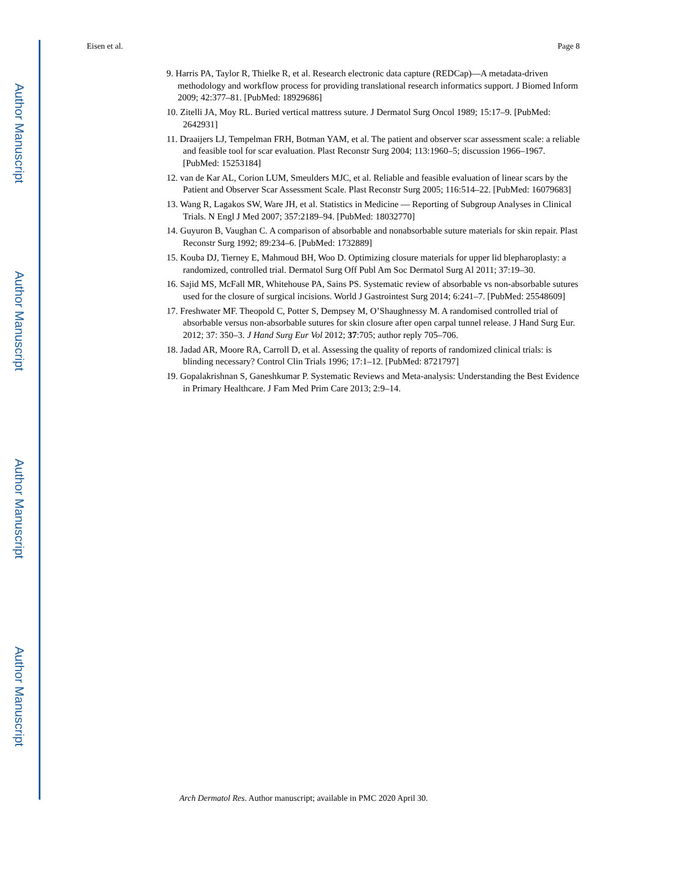Author Manuscript
Author Manuscript
Author Manuscript
Author Manuscript
Eisen et al. Page 8
9. Harris PA, Taylor R, Thielke R, et al. Research electronic data capture (REDCap)—A metadata-driven methodology and workflow process for providing translational research informatics support. J Biomed Inform 2009; 42:377–81. [PubMed: 18929686]
10. Zitelli JA, Moy RL. Buried vertical mattress suture. J Dermatol Surg Oncol 1989; 15:17–9. [PubMed: 2642931]
11. Draaijers LJ, Tempelman FRH, Botman YAM, et al. The patient and observer scar assessment scale: a reliable and feasible tool for scar evaluation. Plast Reconstr Surg 2004; 113:1960–5; discussion 1966–1967. [PubMed: 15253184]
12. van de Kar AL, Corion LUM, Smeulders MJC, et al. Reliable and feasible evaluation of linear scars by the Patient and Observer Scar Assessment Scale. Plast Reconstr Surg 2005; 116:514–22. [PubMed: 16079683]
13. Wang R, Lagakos SW, Ware JH, et al. Statistics in Medicine — Reporting of Subgroup Analyses in Clinical Trials. N Engl J Med 2007; 357:2189–94. [PubMed: 18032770]
14. Guyuron B, Vaughan C. A comparison of absorbable and nonabsorbable suture materials for skin repair. Plast Reconstr Surg 1992; 89:234–6. [PubMed: 1732889]
15. Kouba DJ, Tierney E, Mahmoud BH, Woo D. Optimizing closure materials for upper lid blepharoplasty: a randomized, controlled trial. Dermatol Surg Off Publ Am Soc Dermatol Surg Al 2011; 37:19–30.
16. Sajid MS, McFall MR, Whitehouse PA, Sains PS. Systematic review of absorbable vs non-absorbable sutures used for the closure of surgical incisions. World J Gastrointest Surg 2014; 6:241–7. [PubMed: 25548609]
17. Freshwater MF. Theopold C, Potter S, Dempsey M, O’Shaughnessy M. A randomised controlled trial of absorbable versus non-absorbable sutures for skin closure after open carpal tunnel release. J Hand Surg Eur. 2012; 37: 350–3. J Hand Surg Eur Vol 2012; 37:705; author reply 705–706.
18. Jadad AR, Moore RA, Carroll D, et al. Assessing the quality of reports of randomized clinical trials: is blinding necessary? Control Clin Trials 1996; 17:1–12. [PubMed: 8721797]
19. Gopalakrishnan S, Ganeshkumar P. Systematic Reviews and Meta-analysis: Understanding the Best Evidence in Primary Healthcare. J Fam Med Prim Care 2013; 2:9–14.
Arch Dermatol Res. Author manuscript; available in PMC 2020 April 30.